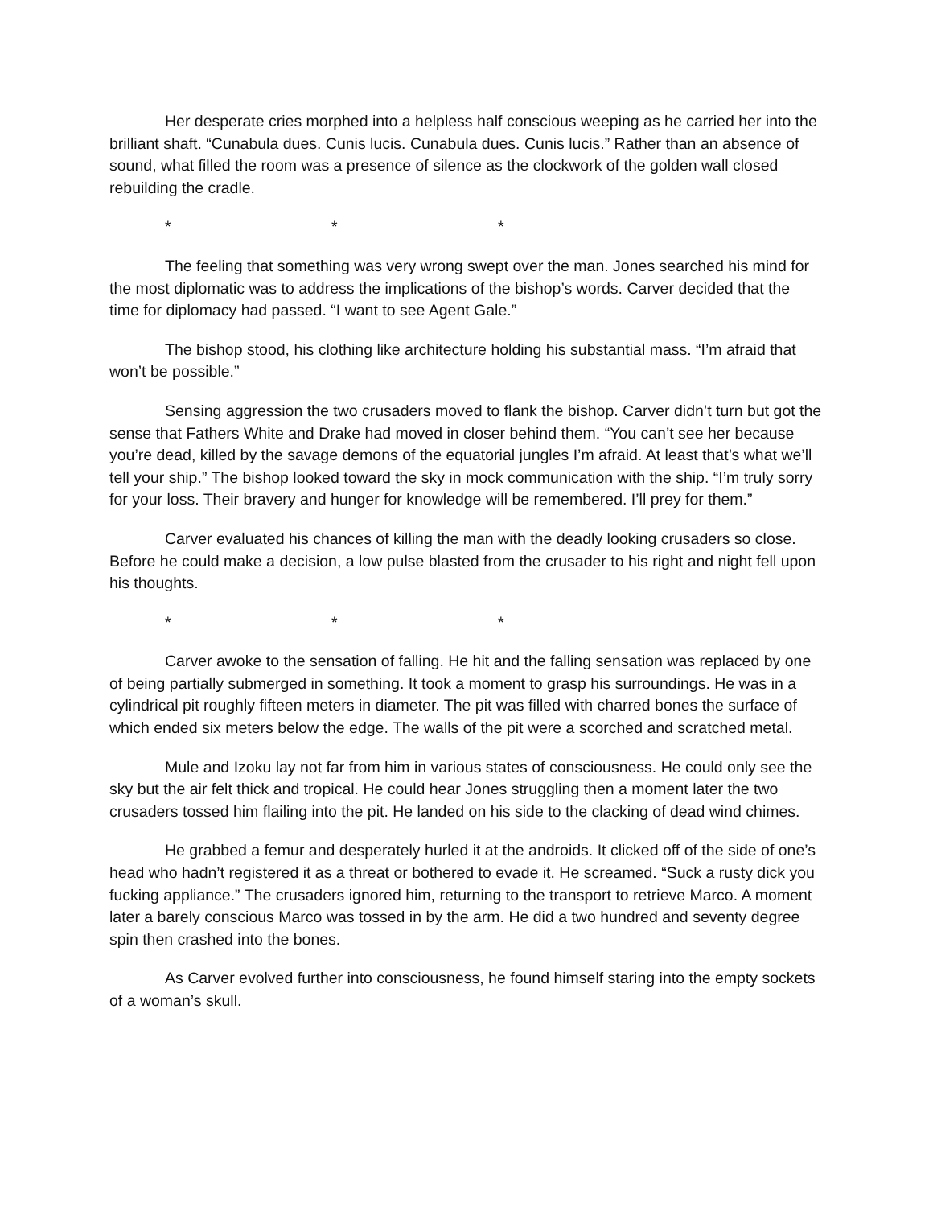Her desperate cries morphed into a helpless half conscious weeping as he carried her into the brilliant shaft. “Cunabula dues. Cunis lucis. Cunabula dues. Cunis lucis.” Rather than an absence of sound, what filled the room was a presence of silence as the clockwork of the golden wall closed rebuilding the cradle.
* * *
The feeling that something was very wrong swept over the man. Jones searched his mind for the most diplomatic was to address the implications of the bishop’s words. Carver decided that the time for diplomacy had passed. “I want to see Agent Gale.”
The bishop stood, his clothing like architecture holding his substantial mass. “I’m afraid that won’t be possible.”
Sensing aggression the two crusaders moved to flank the bishop. Carver didn’t turn but got the sense that Fathers White and Drake had moved in closer behind them. “You can’t see her because you’re dead, killed by the savage demons of the equatorial jungles I’m afraid. At least that’s what we’ll tell your ship.” The bishop looked toward the sky in mock communication with the ship. “I’m truly sorry for your loss. Their bravery and hunger for knowledge will be remembered. I’ll prey for them.”
Carver evaluated his chances of killing the man with the deadly looking crusaders so close. Before he could make a decision, a low pulse blasted from the crusader to his right and night fell upon his thoughts.
* * *
Carver awoke to the sensation of falling. He hit and the falling sensation was replaced by one of being partially submerged in something. It took a moment to grasp his surroundings. He was in a cylindrical pit roughly fifteen meters in diameter. The pit was filled with charred bones the surface of which ended six meters below the edge. The walls of the pit were a scorched and scratched metal.
Mule and Izoku lay not far from him in various states of consciousness. He could only see the sky but the air felt thick and tropical. He could hear Jones struggling then a moment later the two crusaders tossed him flailing into the pit. He landed on his side to the clacking of dead wind chimes.
He grabbed a femur and desperately hurled it at the androids. It clicked off of the side of one’s head who hadn’t registered it as a threat or bothered to evade it. He screamed. “Suck a rusty dick you fucking appliance.” The crusaders ignored him, returning to the transport to retrieve Marco. A moment later a barely conscious Marco was tossed in by the arm. He did a two hundred and seventy degree spin then crashed into the bones.
As Carver evolved further into consciousness, he found himself staring into the empty sockets of a woman’s skull.